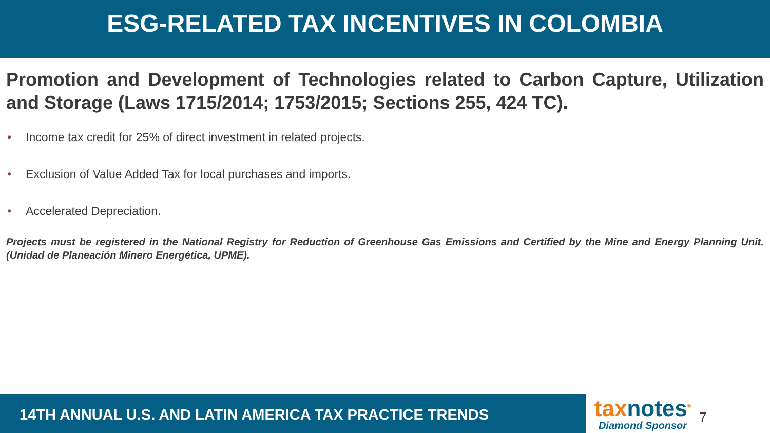ESG-RELATED TAX INCENTIVES IN COLOMBIA
Promotion and Development of Technologies related to Carbon Capture, Utilization and Storage (Laws 1715/2014; 1753/2015; Sections 255, 424 TC).
• Income tax credit for 25% of direct investment in related projects.
• Exclusion of Value Added Tax for local purchases and imports.
• Accelerated Depreciation.
Projects must be registered in the National Registry for Reduction of Greenhouse Gas Emissions and Certified by the Mine and Energy Planning Unit. (Unidad de Planeación Minero Energética, UPME).
14TH ANNUAL U.S. AND LATIN AMERICA TAX PRACTICE TRENDS
taxnotes<sup>®</sup>
Diamond Sponsor
7